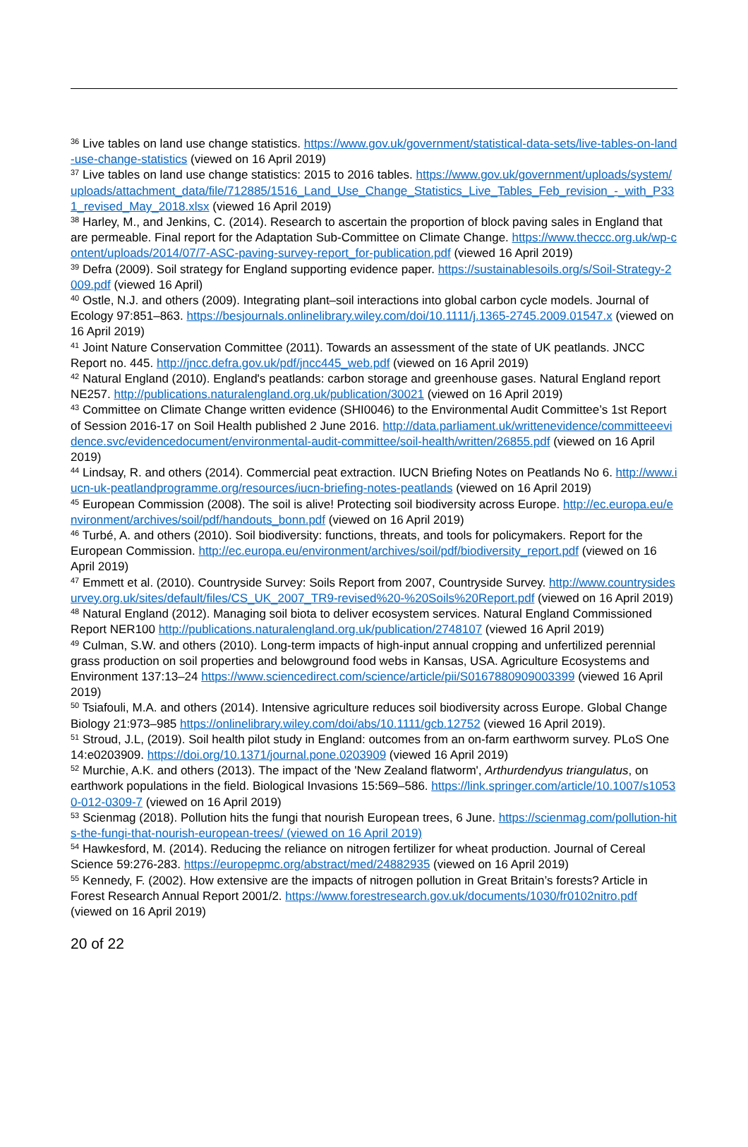<sup>36</sup> Live tables on land use change statistics. https://www.gov.uk/government/statistical-data-sets/live-tables-on-land-use-change-statistics (viewed on 16 April 2019)
<sup>37</sup> Live tables on land use change statistics: 2015 to 2016 tables. https://www.gov.uk/government/uploads/system/uploads/attachment_data/file/712885/1516_Land_Use_Change_Statistics_Live_Tables_Feb_revision_-_with_P331_revised_May_2018.xlsx (viewed 16 April 2019)
<sup>38</sup> Harley, M., and Jenkins, C. (2014). Research to ascertain the proportion of block paving sales in England that are permeable. Final report for the Adaptation Sub-Committee on Climate Change. https://www.theccc.org.uk/wp-content/uploads/2014/07/7-ASC-paving-survey-report_for-publication.pdf (viewed 16 April 2019)
<sup>39</sup> Defra (2009). Soil strategy for England supporting evidence paper. https://sustainablesoils.org/s/Soil-Strategy-2009.pdf (viewed 16 April)
<sup>40</sup> Ostle, N.J. and others (2009). Integrating plant–soil interactions into global carbon cycle models. Journal of Ecology 97:851–863. https://besjournals.onlinelibrary.wiley.com/doi/10.1111/j.1365-2745.2009.01547.x (viewed on 16 April 2019)
<sup>41</sup> Joint Nature Conservation Committee (2011). Towards an assessment of the state of UK peatlands. JNCC Report no. 445. http://jncc.defra.gov.uk/pdf/jncc445_web.pdf (viewed on 16 April 2019)
<sup>42</sup> Natural England (2010). England's peatlands: carbon storage and greenhouse gases. Natural England report NE257. http://publications.naturalengland.org.uk/publication/30021 (viewed on 16 April 2019)
<sup>43</sup> Committee on Climate Change written evidence (SHI0046) to the Environmental Audit Committee’s 1st Report of Session 2016-17 on Soil Health published 2 June 2016. http://data.parliament.uk/writtenevidence/committeeevidence.svc/evidencedocument/environmental-audit-committee/soil-health/written/26855.pdf (viewed on 16 April 2019)
<sup>44</sup> Lindsay, R. and others (2014). Commercial peat extraction. IUCN Briefing Notes on Peatlands No 6. http://www.iucn-uk-peatlandprogramme.org/resources/iucn-briefing-notes-peatlands (viewed on 16 April 2019)
<sup>45</sup> European Commission (2008). The soil is alive! Protecting soil biodiversity across Europe. http://ec.europa.eu/environment/archives/soil/pdf/handouts_bonn.pdf (viewed on 16 April 2019)
<sup>46</sup> Turbé, A. and others (2010). Soil biodiversity: functions, threats, and tools for policymakers. Report for the European Commission. http://ec.europa.eu/environment/archives/soil/pdf/biodiversity_report.pdf (viewed on 16 April 2019)
<sup>47</sup> Emmett et al. (2010). Countryside Survey: Soils Report from 2007, Countryside Survey. http://www.countrysidesurvey.org.uk/sites/default/files/CS_UK_2007_TR9-revised%20-%20Soils%20Report.pdf (viewed on 16 April 2019)
<sup>48</sup> Natural England (2012). Managing soil biota to deliver ecosystem services. Natural England Commissioned Report NER100 http://publications.naturalengland.org.uk/publication/2748107 (viewed 16 April 2019)
<sup>49</sup> Culman, S.W. and others (2010). Long-term impacts of high-input annual cropping and unfertilized perennial grass production on soil properties and belowground food webs in Kansas, USA. Agriculture Ecosystems and Environment 137:13–24 https://www.sciencedirect.com/science/article/pii/S0167880909003399 (viewed 16 April 2019)
<sup>50</sup> Tsiafouli, M.A. and others (2014). Intensive agriculture reduces soil biodiversity across Europe. Global Change Biology 21:973–985 https://onlinelibrary.wiley.com/doi/abs/10.1111/gcb.12752 (viewed 16 April 2019).
<sup>51</sup> Stroud, J.L, (2019). Soil health pilot study in England: outcomes from an on-farm earthworm survey. PLoS One 14:e0203909. https://doi.org/10.1371/journal.pone.0203909 (viewed 16 April 2019)
<sup>52</sup> Murchie, A.K. and others (2013). The impact of the 'New Zealand flatworm', Arthurdendyus triangulatus, on earthwork populations in the field. Biological Invasions 15:569–586. https://link.springer.com/article/10.1007/s10530-012-0309-7 (viewed on 16 April 2019)
<sup>53</sup> Scienmag (2018). Pollution hits the fungi that nourish European trees, 6 June. https://scienmag.com/pollution-hits-the-fungi-that-nourish-european-trees/ (viewed on 16 April 2019)
<sup>54</sup> Hawkesford, M. (2014). Reducing the reliance on nitrogen fertilizer for wheat production. Journal of Cereal Science 59:276-283. https://europepmc.org/abstract/med/24882935 (viewed on 16 April 2019)
<sup>55</sup> Kennedy, F. (2002). How extensive are the impacts of nitrogen pollution in Great Britain’s forests? Article in Forest Research Annual Report 2001/2. https://www.forestresearch.gov.uk/documents/1030/fr0102nitro.pdf (viewed on 16 April 2019)
20 of 22